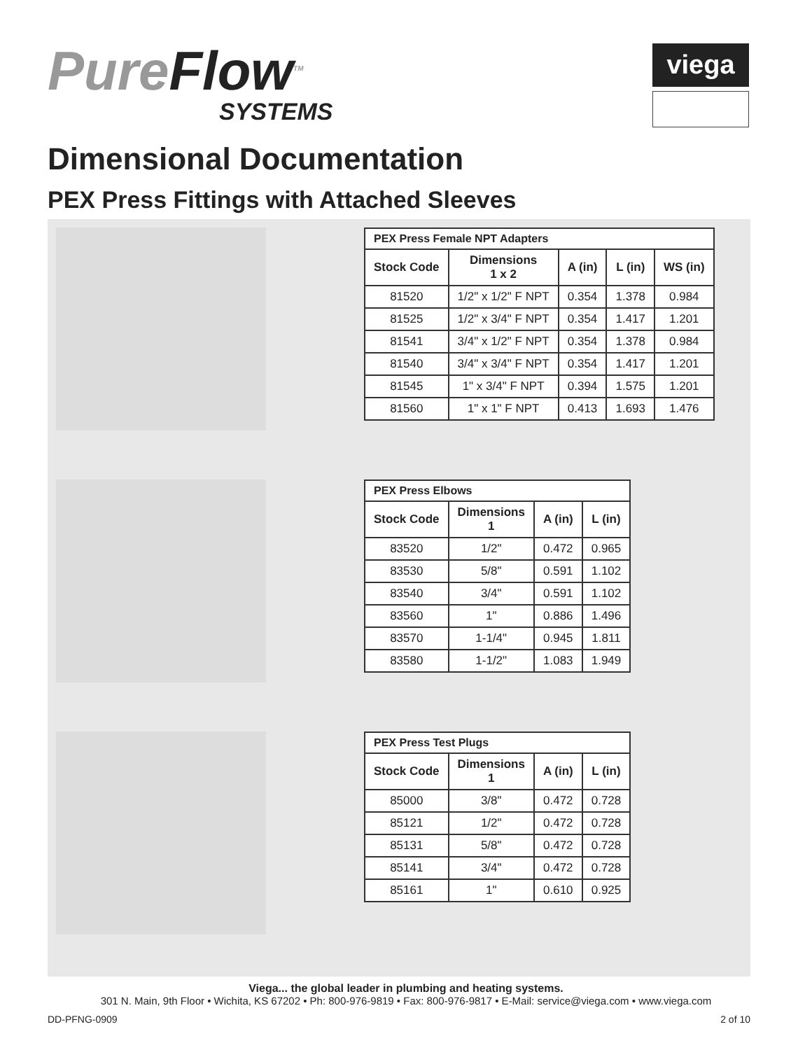PureFlow<sup>TM</sup>
SYSTEMS
viega
Dimensional Documentation
PEX Press Fittings with Attached Sleeves
| PEX Press Female NPT Adapters | | | | |
| --- | --- | --- | --- | --- |
| Stock Code | Dimensions 1 x 2 | A (in) | L (in) | WS (in) |
| 81520 | 1/2" x 1/2" F NPT | 0.354 | 1.378 | 0.984 |
| 81525 | 1/2" x 3/4" F NPT | 0.354 | 1.417 | 1.201 |
| 81541 | 3/4" x 1/2" F NPT | 0.354 | 1.378 | 0.984 |
| 81540 | 3/4" x 3/4" F NPT | 0.354 | 1.417 | 1.201 |
| 81545 | 1" x 3/4" F NPT | 0.394 | 1.575 | 1.201 |
| 81560 | 1" x 1" F NPT | 0.413 | 1.693 | 1.476 |
| PEX Press Elbows | | | |
| --- | --- | --- | --- |
| Stock Code | Dimensions 1 | A (in) | L (in) |
| 83520 | 1/2" | 0.472 | 0.965 |
| 83530 | 5/8" | 0.591 | 1.102 |
| 83540 | 3/4" | 0.591 | 1.102 |
| 83560 | 1" | 0.886 | 1.496 |
| 83570 | 1-1/4" | 0.945 | 1.811 |
| 83580 | 1-1/2" | 1.083 | 1.949 |
| PEX Press Test Plugs | | | |
| --- | --- | --- | --- |
| Stock Code | Dimensions 1 | A (in) | L (in) |
| 85000 | 3/8" | 0.472 | 0.728 |
| 85121 | 1/2" | 0.472 | 0.728 |
| 85131 | 5/8" | 0.472 | 0.728 |
| 85141 | 3/4" | 0.472 | 0.728 |
| 85161 | 1" | 0.610 | 0.925 |
Viega... the global leader in plumbing and heating systems.
301 N. Main, 9th Floor • Wichita, KS 67202 • Ph: 800-976-9819 • Fax: 800-976-9817 • E-Mail: service@viega.com • www.viega.com
DD-PFNG-0909 2 of 10